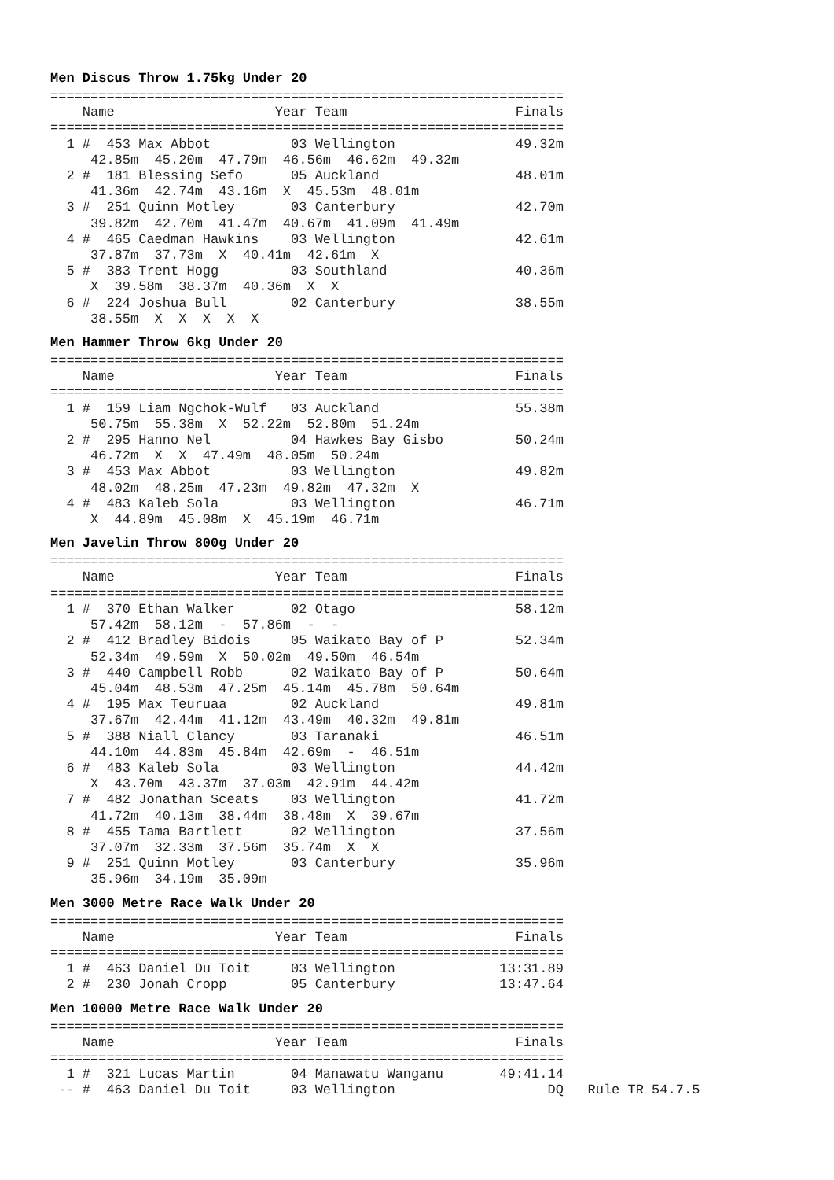Men Discus Throw 1.75kg Under 20
================================================================
    Name                    Year Team                     Finals
================================================================
  1 #  453 Max Abbot          03 Wellington               49.32m
     42.85m  45.20m  47.79m  46.56m  46.62m  49.32m
  2 #  181 Blessing Sefo      05 Auckland                 48.01m
     41.36m  42.74m  43.16m  X  45.53m  48.01m
  3 #  251 Quinn Motley       03 Canterbury               42.70m
     39.82m  42.70m  41.47m  40.67m  41.09m  41.49m
  4 #  465 Caedman Hawkins    03 Wellington               42.61m
     37.87m  37.73m  X  40.41m  42.61m  X
  5 #  383 Trent Hogg         03 Southland                40.36m
     X  39.58m  38.37m  40.36m  X  X
  6 #  224 Joshua Bull        02 Canterbury               38.55m
     38.55m  X  X  X  X  X
Men Hammer Throw 6kg Under 20
================================================================
    Name                    Year Team                     Finals
================================================================
  1 #  159 Liam Ngchok-Wulf   03 Auckland                 55.38m
     50.75m  55.38m  X  52.22m  52.80m  51.24m
  2 #  295 Hanno Nel          04 Hawkes Bay Gisbo         50.24m
     46.72m  X  X  47.49m  48.05m  50.24m
  3 #  453 Max Abbot          03 Wellington               49.82m
     48.02m  48.25m  47.23m  49.82m  47.32m  X
  4 #  483 Kaleb Sola         03 Wellington               46.71m
     X  44.89m  45.08m  X  45.19m  46.71m
Men Javelin Throw 800g Under 20
================================================================
    Name                    Year Team                     Finals
================================================================
  1 #  370 Ethan Walker       02 Otago                    58.12m
     57.42m  58.12m  -  57.86m  -  -
  2 #  412 Bradley Bidois     05 Waikato Bay of P         52.34m
     52.34m  49.59m  X  50.02m  49.50m  46.54m
  3 #  440 Campbell Robb      02 Waikato Bay of P         50.64m
     45.04m  48.53m  47.25m  45.14m  45.78m  50.64m
  4 #  195 Max Teuruaa        02 Auckland                 49.81m
     37.67m  42.44m  41.12m  43.49m  40.32m  49.81m
  5 #  388 Niall Clancy       03 Taranaki                 46.51m
     44.10m  44.83m  45.84m  42.69m  -  46.51m
  6 #  483 Kaleb Sola         03 Wellington               44.42m
     X  43.70m  43.37m  37.03m  42.91m  44.42m
  7 #  482 Jonathan Sceats    03 Wellington               41.72m
     41.72m  40.13m  38.44m  38.48m  X  39.67m
  8 #  455 Tama Bartlett      02 Wellington               37.56m
     37.07m  32.33m  37.56m  35.74m  X  X
  9 #  251 Quinn Motley       03 Canterbury               35.96m
     35.96m  34.19m  35.09m
Men 3000 Metre Race Walk Under 20
================================================================
    Name                    Year Team                     Finals
================================================================
  1 #  463 Daniel Du Toit     03 Wellington             13:31.89
  2 #  230 Jonah Cropp        05 Canterbury             13:47.64
Men 10000 Metre Race Walk Under 20
================================================================
    Name                    Year Team                     Finals
================================================================
  1 #  321 Lucas Martin       04 Manawatu Wanganu       49:41.14
 -- #  463 Daniel Du Toit     03 Wellington                   DQ   Rule TR 54.7.5